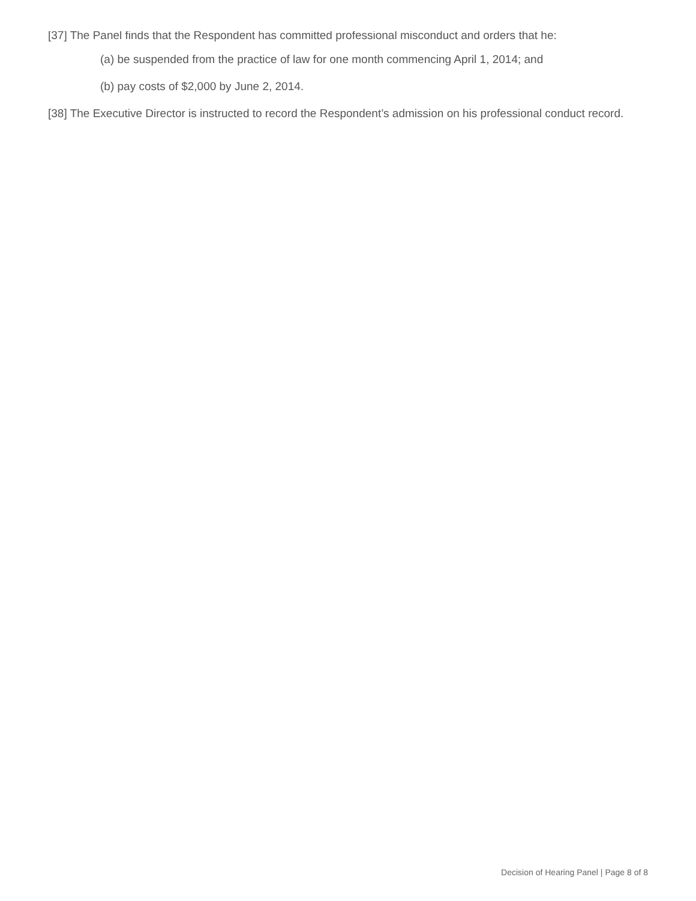[37] The Panel finds that the Respondent has committed professional misconduct and orders that he:
(a) be suspended from the practice of law for one month commencing April 1, 2014; and
(b) pay costs of $2,000 by June 2, 2014.
[38] The Executive Director is instructed to record the Respondent’s admission on his professional conduct record.
Decision of Hearing Panel | Page 8 of 8